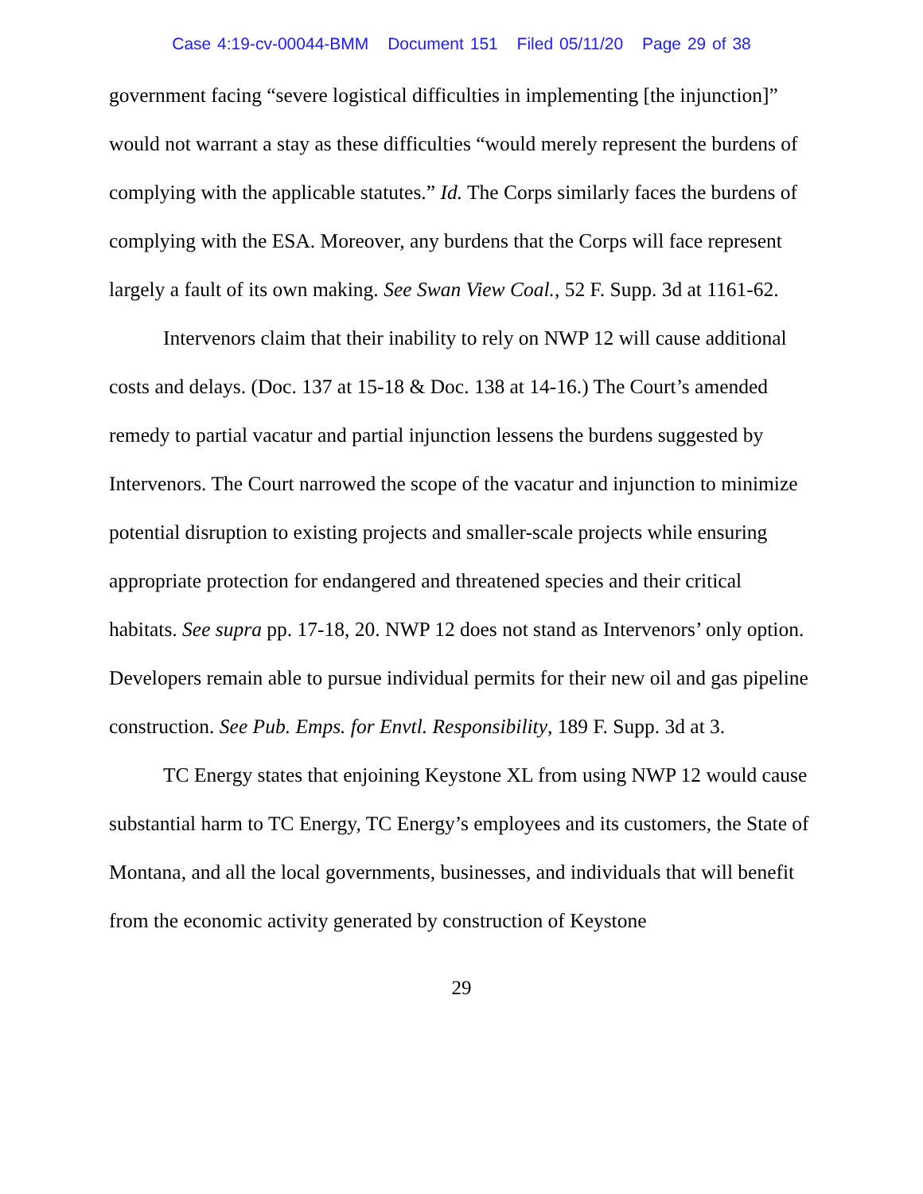Case 4:19-cv-00044-BMM Document 151 Filed 05/11/20 Page 29 of 38
government facing “severe logistical difficulties in implementing [the injunction]” would not warrant a stay as these difficulties “would merely represent the burdens of complying with the applicable statutes.” Id. The Corps similarly faces the burdens of complying with the ESA. Moreover, any burdens that the Corps will face represent largely a fault of its own making. See Swan View Coal., 52 F. Supp. 3d at 1161-62.
Intervenors claim that their inability to rely on NWP 12 will cause additional costs and delays. (Doc. 137 at 15-18 & Doc. 138 at 14-16.) The Court’s amended remedy to partial vacatur and partial injunction lessens the burdens suggested by Intervenors. The Court narrowed the scope of the vacatur and injunction to minimize potential disruption to existing projects and smaller-scale projects while ensuring appropriate protection for endangered and threatened species and their critical habitats. See supra pp. 17-18, 20. NWP 12 does not stand as Intervenors’ only option. Developers remain able to pursue individual permits for their new oil and gas pipeline construction. See Pub. Emps. for Envtl. Responsibility, 189 F. Supp. 3d at 3.
TC Energy states that enjoining Keystone XL from using NWP 12 would cause substantial harm to TC Energy, TC Energy’s employees and its customers, the State of Montana, and all the local governments, businesses, and individuals that will benefit from the economic activity generated by construction of Keystone
29